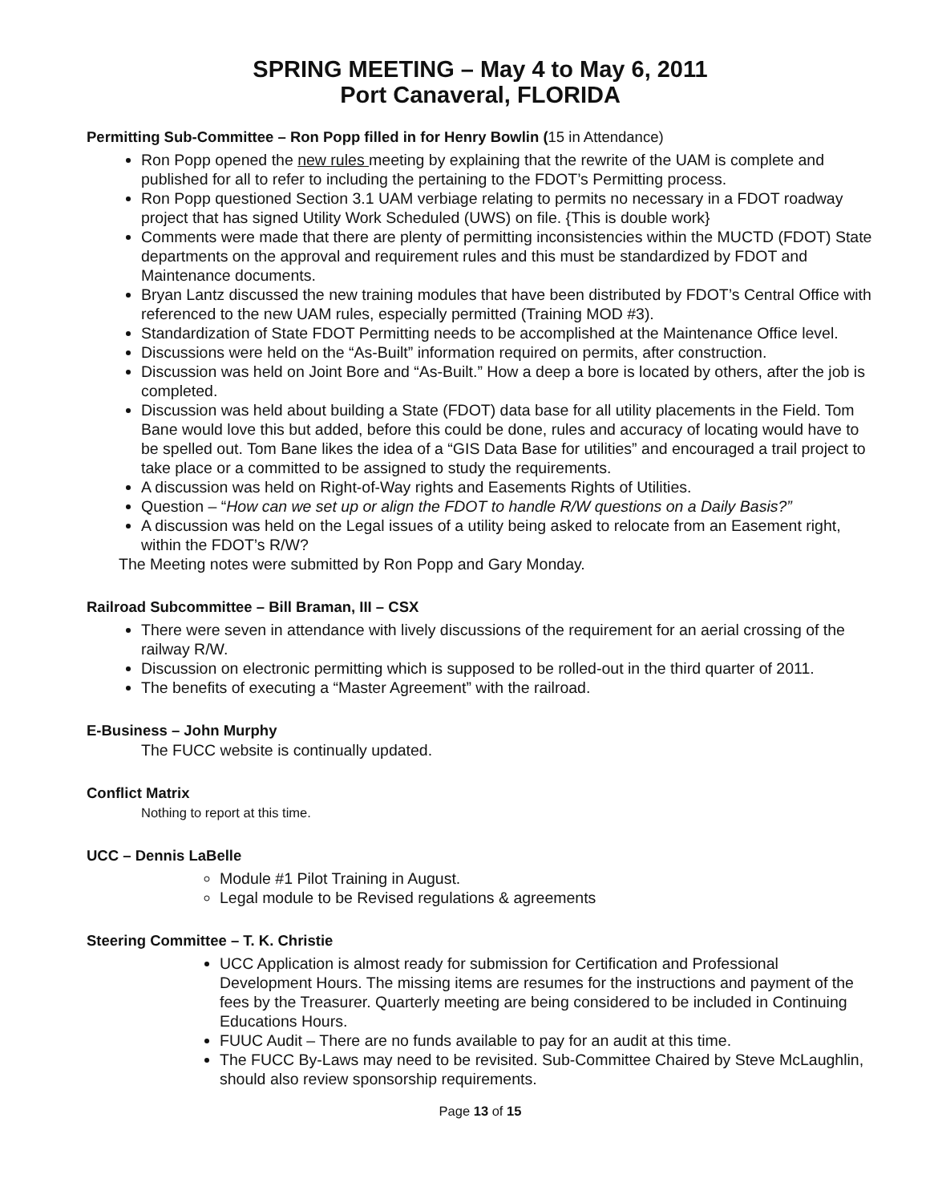SPRING MEETING – May 4 to May 6, 2011
Port Canaveral, FLORIDA
Permitting Sub-Committee – Ron Popp filled in for Henry Bowlin (15 in Attendance)
Ron Popp opened the new rules meeting by explaining that the rewrite of the UAM is complete and published for all to refer to including the pertaining to the FDOT’s Permitting process.
Ron Popp questioned Section 3.1 UAM verbiage relating to permits no necessary in a FDOT roadway project that has signed Utility Work Scheduled (UWS) on file. {This is double work}
Comments were made that there are plenty of permitting inconsistencies within the MUCTD (FDOT) State departments on the approval and requirement rules and this must be standardized by FDOT and Maintenance documents.
Bryan Lantz discussed the new training modules that have been distributed by FDOT’s Central Office with referenced to the new UAM rules, especially permitted (Training MOD #3).
Standardization of State FDOT Permitting needs to be accomplished at the Maintenance Office level.
Discussions were held on the “As-Built” information required on permits, after construction.
Discussion was held on Joint Bore and “As-Built.” How a deep a bore is located by others, after the job is completed.
Discussion was held about building a State (FDOT) data base for all utility placements in the Field. Tom Bane would love this but added, before this could be done, rules and accuracy of locating would have to be spelled out. Tom Bane likes the idea of a “GIS Data Base for utilities” and encouraged a trail project to take place or a committed to be assigned to study the requirements.
A discussion was held on Right-of-Way rights and Easements Rights of Utilities.
Question – “How can we set up or align the FDOT to handle R/W questions on a Daily Basis?”
A discussion was held on the Legal issues of a utility being asked to relocate from an Easement right, within the FDOT’s R/W?
The Meeting notes were submitted by Ron Popp and Gary Monday.
Railroad Subcommittee – Bill Braman, III – CSX
There were seven in attendance with lively discussions of the requirement for an aerial crossing of the railway R/W.
Discussion on electronic permitting which is supposed to be rolled-out in the third quarter of 2011.
The benefits of executing a “Master Agreement” with the railroad.
E-Business – John Murphy
The FUCC website is continually updated.
Conflict Matrix
Nothing to report at this time.
UCC – Dennis LaBelle
Module #1 Pilot Training in August.
Legal module to be Revised regulations & agreements
Steering Committee – T. K. Christie
UCC Application is almost ready for submission for Certification and Professional Development Hours. The missing items are resumes for the instructions and payment of the fees by the Treasurer. Quarterly meeting are being considered to be included in Continuing Educations Hours.
FUUC Audit – There are no funds available to pay for an audit at this time.
The FUCC By-Laws may need to be revisited. Sub-Committee Chaired by Steve McLaughlin, should also review sponsorship requirements.
Page 13 of 15